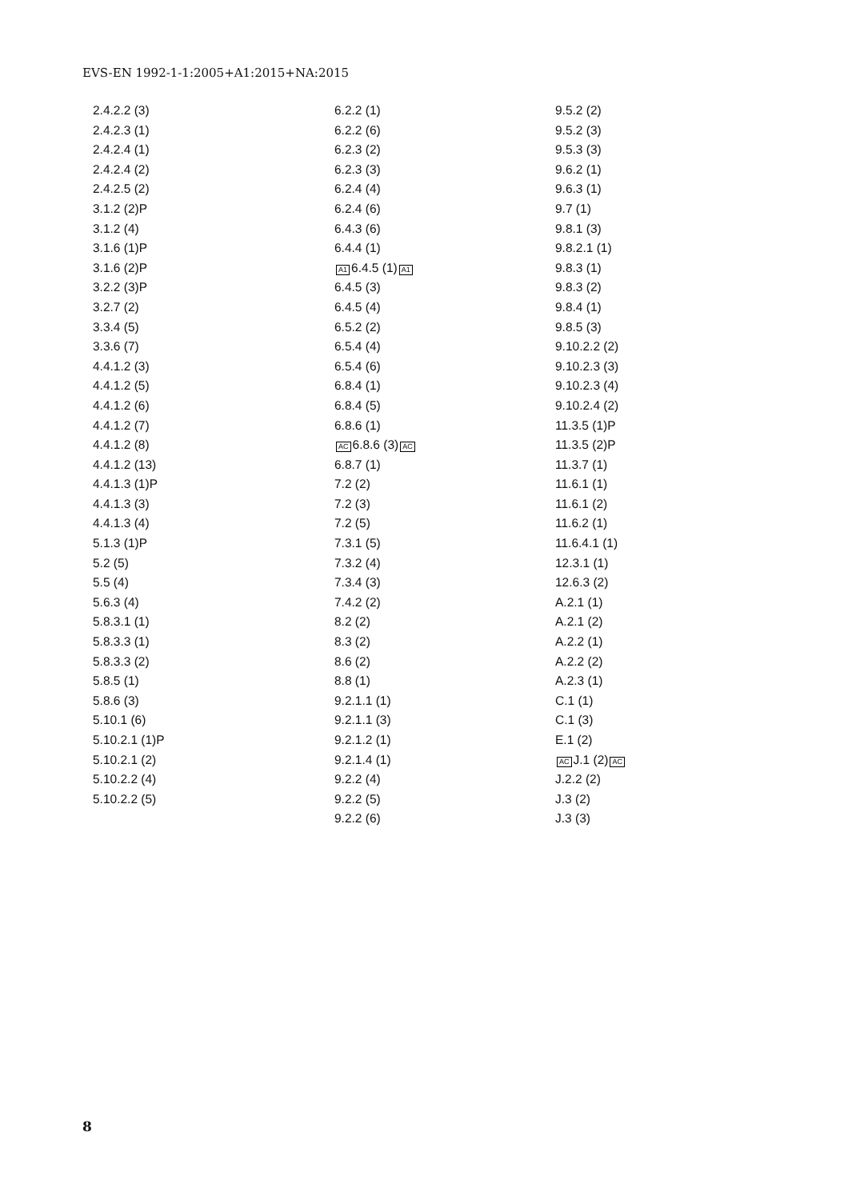EVS-EN 1992-1-1:2005+A1:2015+NA:2015
2.4.2.2 (3)
2.4.2.3 (1)
2.4.2.4 (1)
2.4.2.4 (2)
2.4.2.5 (2)
3.1.2 (2)P
3.1.2 (4)
3.1.6 (1)P
3.1.6 (2)P
3.2.2 (3)P
3.2.7 (2)
3.3.4 (5)
3.3.6 (7)
4.4.1.2 (3)
4.4.1.2 (5)
4.4.1.2 (6)
4.4.1.2 (7)
4.4.1.2 (8)
4.4.1.2 (13)
4.4.1.3 (1)P
4.4.1.3 (3)
4.4.1.3 (4)
5.1.3 (1)P
5.2 (5)
5.5 (4)
5.6.3 (4)
5.8.3.1 (1)
5.8.3.3 (1)
5.8.3.3 (2)
5.8.5 (1)
5.8.6 (3)
5.10.1 (6)
5.10.2.1 (1)P
5.10.2.1 (2)
5.10.2.2 (4)
5.10.2.2 (5)
6.2.2 (1)
6.2.2 (6)
6.2.3 (2)
6.2.3 (3)
6.2.4 (4)
6.2.4 (6)
6.4.3 (6)
6.4.4 (1)
A1 6.4.5 (1) A1
6.4.5 (3)
6.4.5 (4)
6.5.2 (2)
6.5.4 (4)
6.5.4 (6)
6.8.4 (1)
6.8.4 (5)
6.8.6 (1)
AC 6.8.6 (3) AC
6.8.7 (1)
7.2 (2)
7.2 (3)
7.2 (5)
7.3.1 (5)
7.3.2 (4)
7.3.4 (3)
7.4.2 (2)
8.2 (2)
8.3 (2)
8.6 (2)
8.8 (1)
9.2.1.1 (1)
9.2.1.1 (3)
9.2.1.2 (1)
9.2.1.4 (1)
9.2.2 (4)
9.2.2 (5)
9.2.2 (6)
9.5.2 (2)
9.5.2 (3)
9.5.3 (3)
9.6.2 (1)
9.6.3 (1)
9.7 (1)
9.8.1 (3)
9.8.2.1 (1)
9.8.3 (1)
9.8.3 (2)
9.8.4 (1)
9.8.5 (3)
9.10.2.2 (2)
9.10.2.3 (3)
9.10.2.3 (4)
9.10.2.4 (2)
11.3.5 (1)P
11.3.5 (2)P
11.3.7 (1)
11.6.1 (1)
11.6.1 (2)
11.6.2 (1)
11.6.4.1 (1)
12.3.1 (1)
12.6.3 (2)
A.2.1 (1)
A.2.1 (2)
A.2.2 (1)
A.2.2 (2)
A.2.3 (1)
C.1 (1)
C.1 (3)
E.1 (2)
AC J.1 (2) AC
J.2.2 (2)
J.3 (2)
J.3 (3)
8